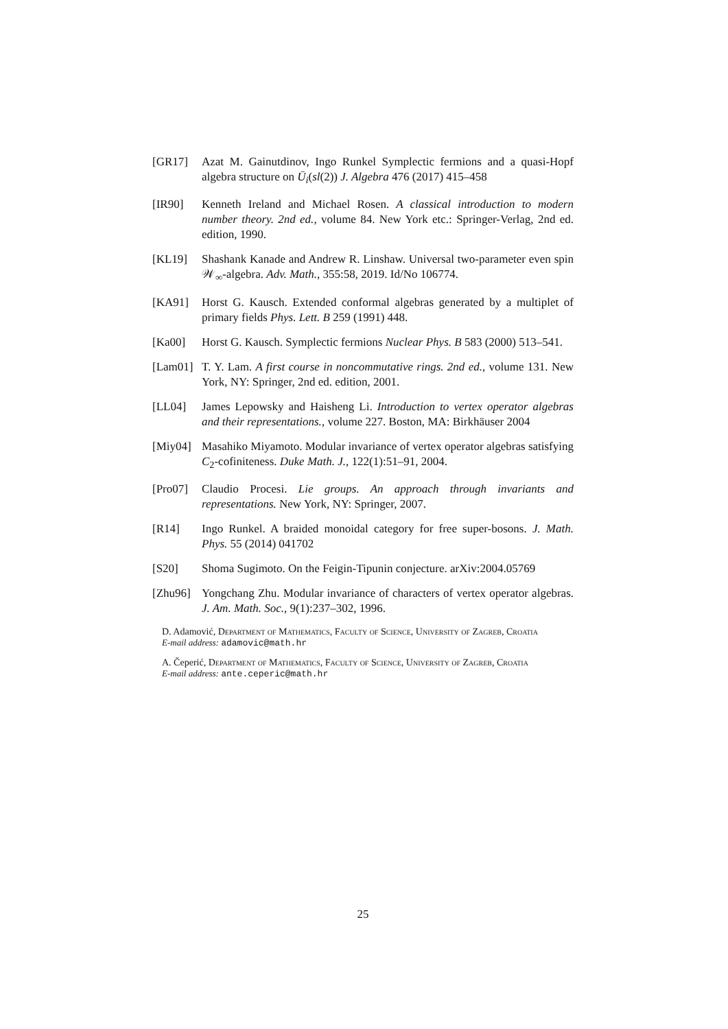[GR17] Azat M. Gainutdinov, Ingo Runkel Symplectic fermions and a quasi-Hopf algebra structure on Ū<sub>i</sub>(sl(2)) J. Algebra 476 (2017) 415–458
[IR90] Kenneth Ireland and Michael Rosen. A classical introduction to modern number theory. 2nd ed., volume 84. New York etc.: Springer-Verlag, 2nd ed. edition, 1990.
[KL19] Shashank Kanade and Andrew R. Linshaw. Universal two-parameter even spin 𝒲<sub>∞</sub>-algebra. Adv. Math., 355:58, 2019. Id/No 106774.
[KA91] Horst G. Kausch. Extended conformal algebras generated by a multiplet of primary fields Phys. Lett. B 259 (1991) 448.
[Ka00] Horst G. Kausch. Symplectic fermions Nuclear Phys. B 583 (2000) 513–541.
[Lam01] T. Y. Lam. A first course in noncommutative rings. 2nd ed., volume 131. New York, NY: Springer, 2nd ed. edition, 2001.
[LL04] James Lepowsky and Haisheng Li. Introduction to vertex operator algebras and their representations., volume 227. Boston, MA: Birkhäuser 2004
[Miy04] Masahiko Miyamoto. Modular invariance of vertex operator algebras satisfying C<sub>2</sub>-cofiniteness. Duke Math. J., 122(1):51–91, 2004.
[Pro07] Claudio Procesi. Lie groups. An approach through invariants and representations. New York, NY: Springer, 2007.
[R14] Ingo Runkel. A braided monoidal category for free super-bosons. J. Math. Phys. 55 (2014) 041702
[S20] Shoma Sugimoto. On the Feigin-Tipunin conjecture. arXiv:2004.05769
[Zhu96] Yongchang Zhu. Modular invariance of characters of vertex operator algebras. J. Am. Math. Soc., 9(1):237–302, 1996.
D. Adamović, Department of Mathematics, Faculty of Science, University of Zagreb, Croatia
E-mail address: adamovic@math.hr
A. Čeperić, Department of Mathematics, Faculty of Science, University of Zagreb, Croatia
E-mail address: ante.ceperic@math.hr
25